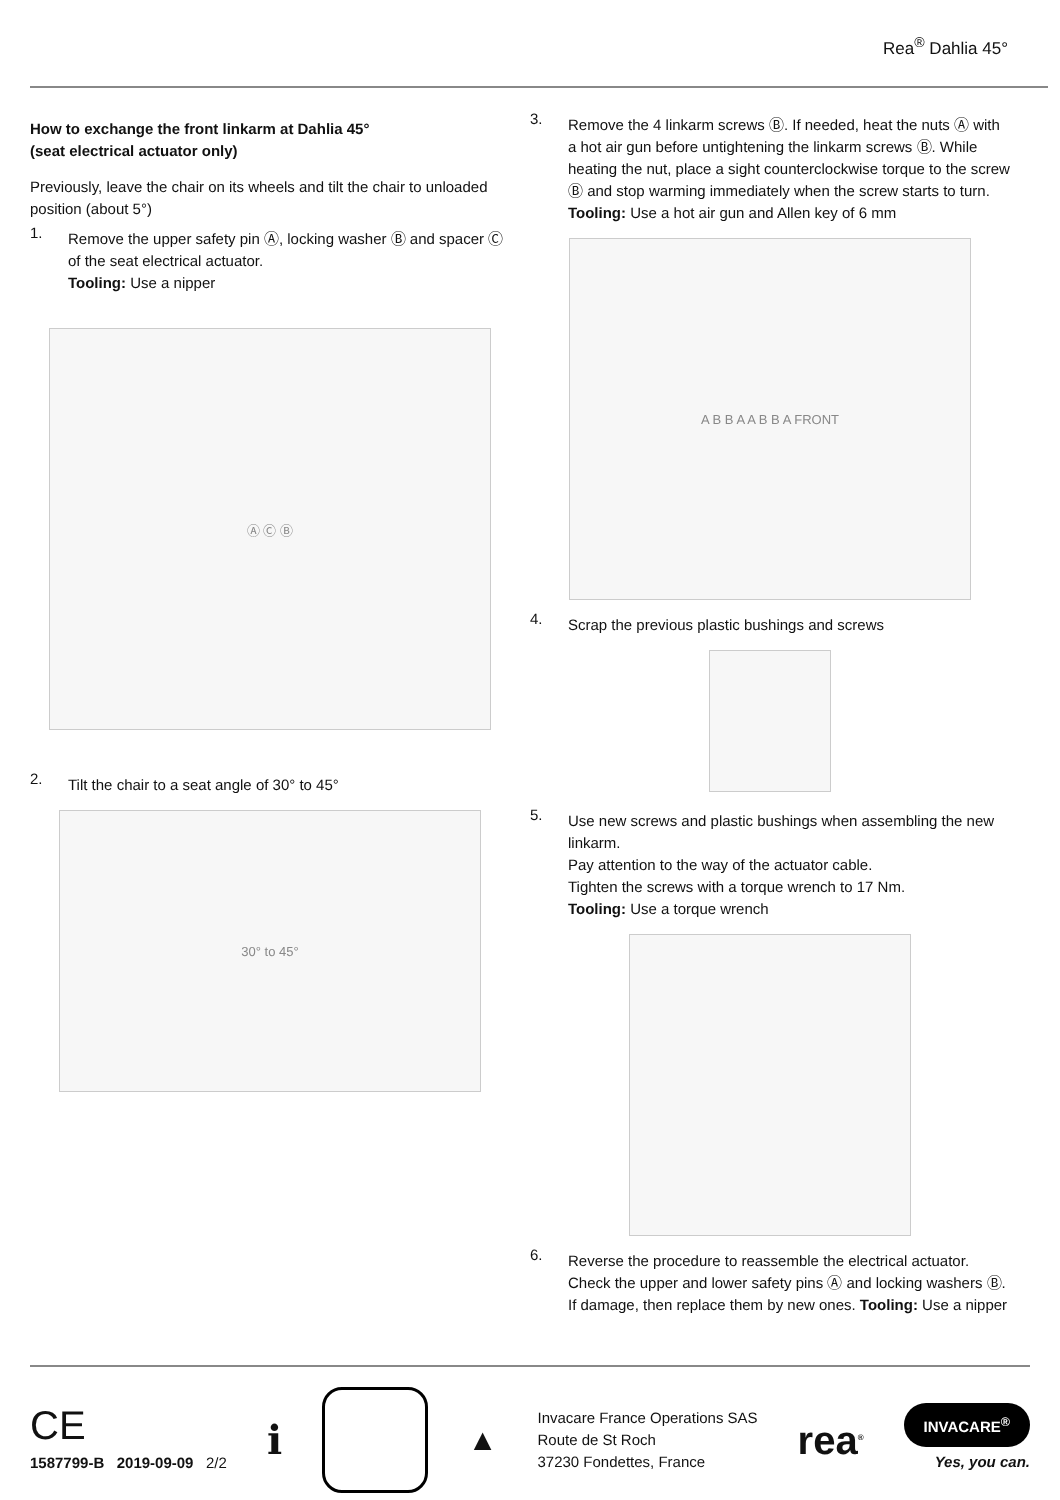Rea<sup>®</sup> Dahlia 45°
How to exchange the front linkarm at Dahlia 45°
(seat electrical actuator only)
Previously, leave the chair on its wheels and tilt the chair to unloaded position (about 5°)
1.
Remove the upper safety pin Ⓐ, locking washer Ⓑ and spacer Ⓒ of the seat electrical actuator.
Tooling: Use a nipper
Ⓐ Ⓒ Ⓑ
2.
Tilt the chair to a seat angle of 30° to 45°
30° to 45°
3.
Remove the 4 linkarm screws Ⓑ. If needed, heat the nuts Ⓐ with a hot air gun before untightening the linkarm screws Ⓑ. While heating the nut, place a sight counterclockwise torque to the screw Ⓑ and stop warming immediately when the screw starts to turn.
Tooling: Use a hot air gun and Allen key of 6 mm
A B B A A B B A FRONT
4.
Scrap the previous plastic bushings and screws
5.
Use new screws and plastic bushings when assembling the new linkarm.
Pay attention to the way of the actuator cable.
Tighten the screws with a torque wrench to 17 Nm.
Tooling: Use a torque wrench
6.
Reverse the procedure to reassemble the electrical actuator. Check the upper and lower safety pins Ⓐ and locking washers Ⓑ. If damage, then replace them by new ones. Tooling: Use a nipper
CE
1587799-B 2019-09-09 2/2
ℹ
▲
Invacare France Operations SAS
Route de St Roch
37230 Fondettes, France
rea<sup>®</sup>
INVACARE<sup>®</sup>
Yes, you can.